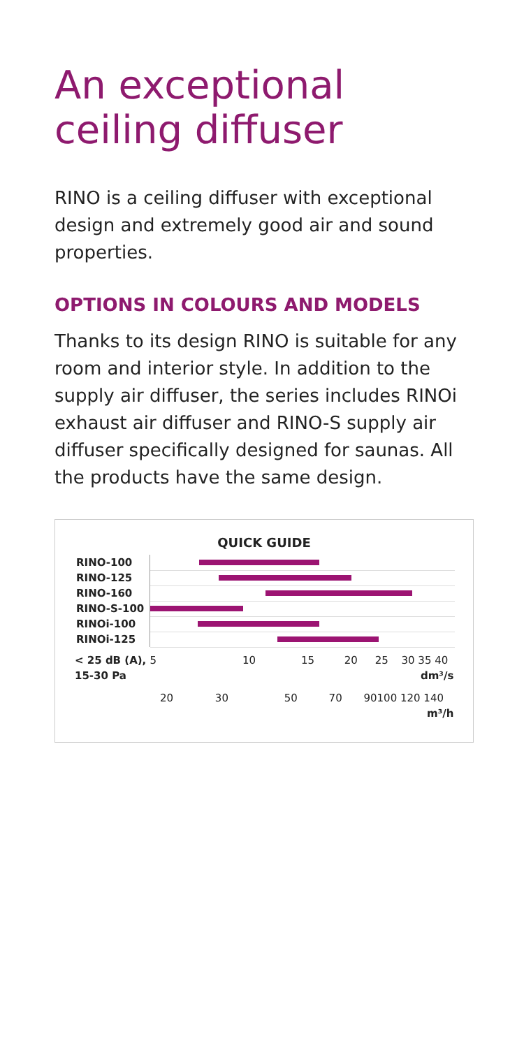An exceptional ceiling diffuser
RINO is a ceiling diffuser with exceptional design and extremely good air and sound properties.
OPTIONS IN COLOURS AND MODELS
Thanks to its design RINO is suitable for any room and interior style. In addition to the supply air diffuser, the series includes RINOi exhaust air diffuser and RINO-S supply air diffuser specifically designed for saunas. All the products have the same design.
QUICK GUIDE
RINO-100
RINO-125
RINO-160
RINO-S-100
RINOi-100
RINOi-125
< 25 dB (A), 5
15-30 Pa
10 15 20 25 30 35 40
dm³/s
20 30 50 70 90100 120 140
m³/h